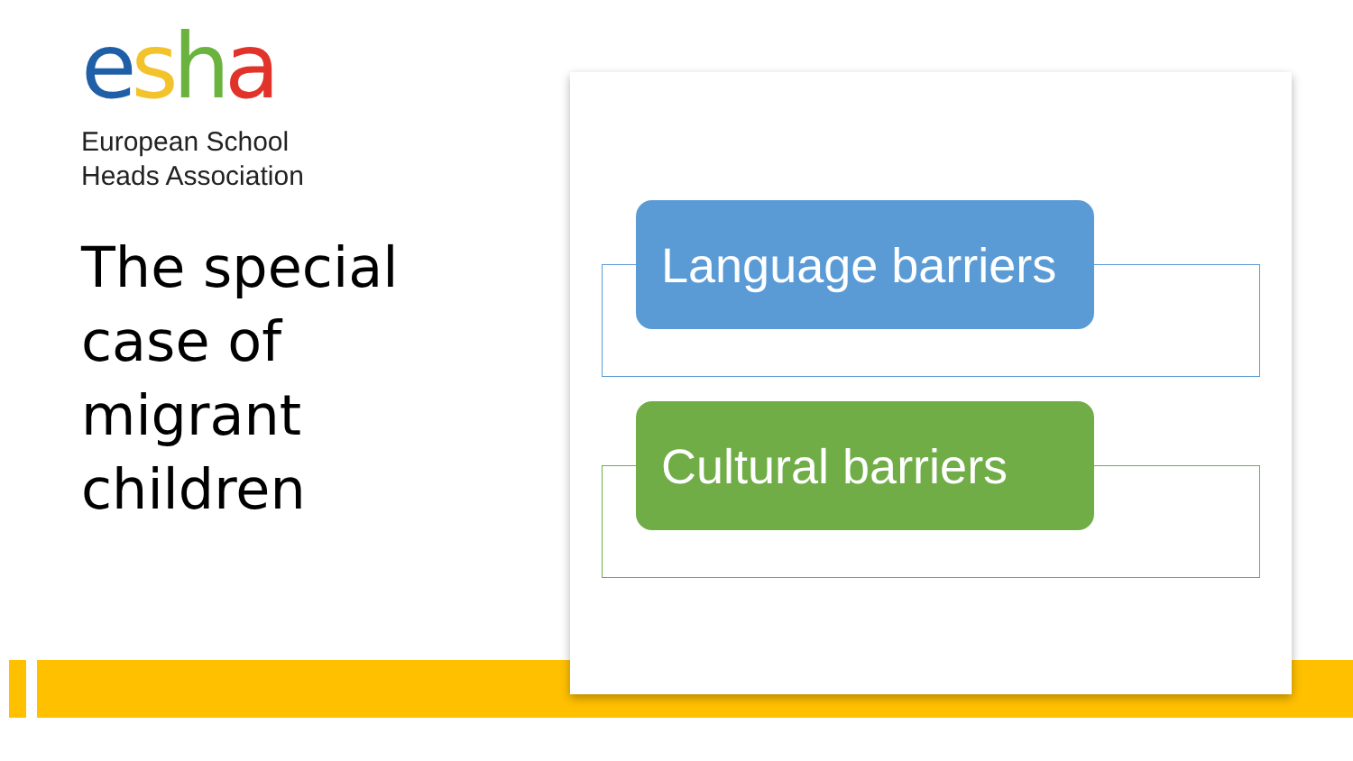esha
European School
Heads Association
The special
case of
migrant
children
Language barriers
Cultural barriers